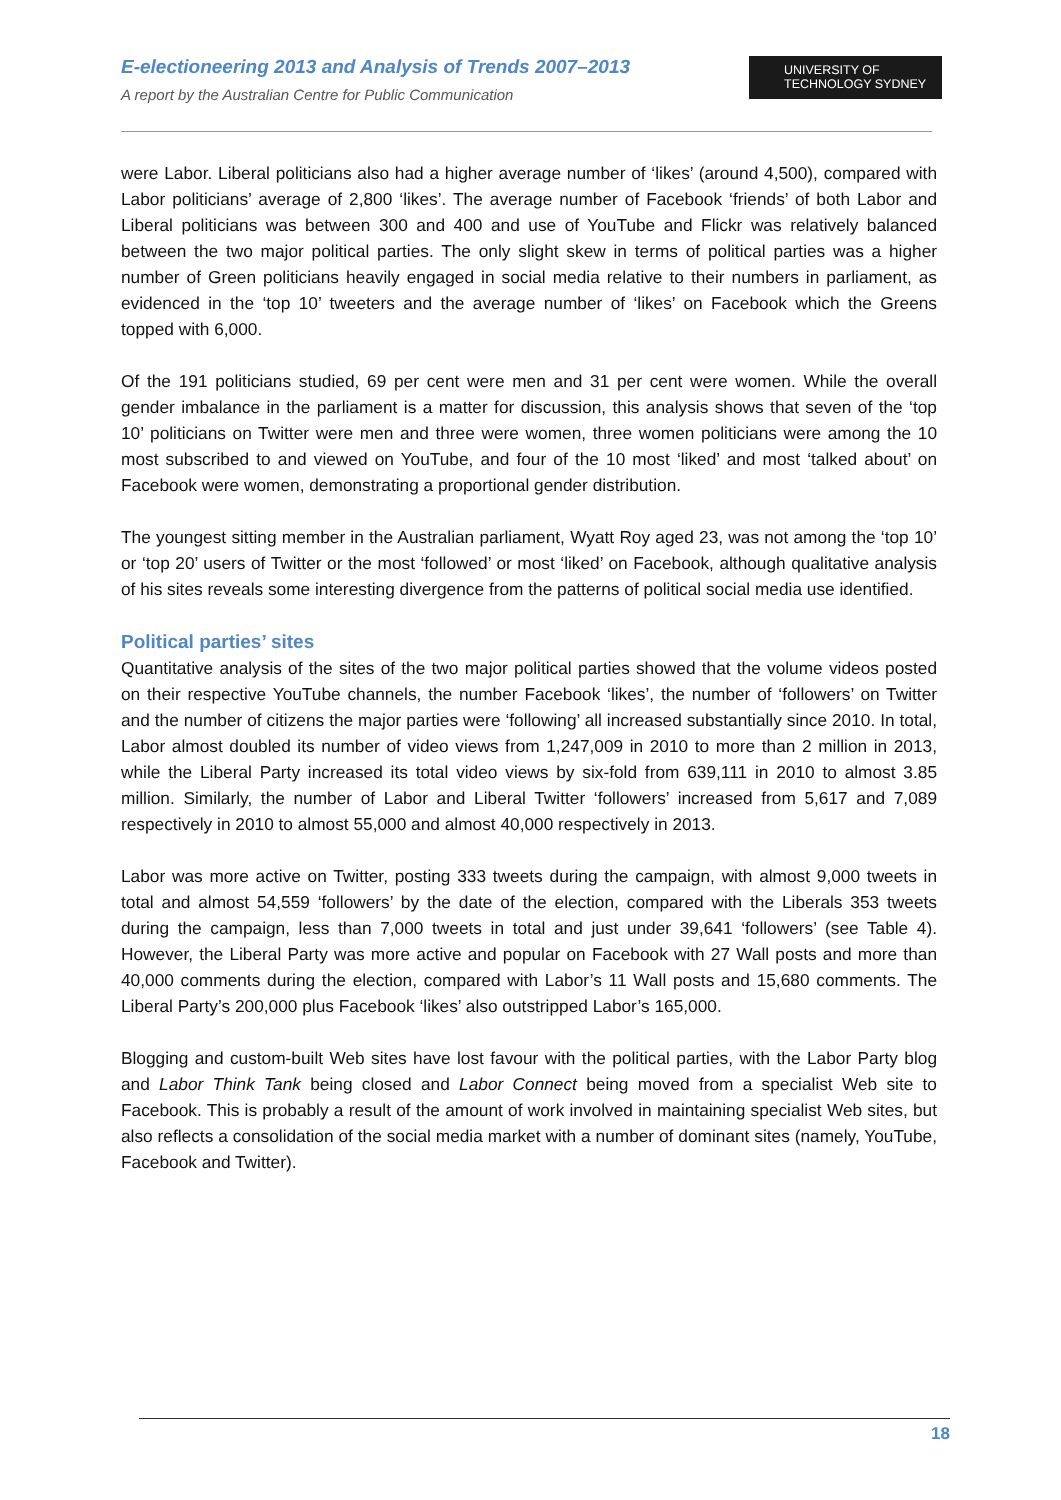E-electioneering 2013 and Analysis of Trends 2007–2013
A report by the Australian Centre for Public Communication
UNIVERSITY OF
TECHNOLOGY SYDNEY
were Labor. Liberal politicians also had a higher average number of ‘likes’ (around 4,500), compared with Labor politicians’ average of 2,800 ‘likes’. The average number of Facebook ‘friends’ of both Labor and Liberal politicians was between 300 and 400 and use of YouTube and Flickr was relatively balanced between the two major political parties. The only slight skew in terms of political parties was a higher number of Green politicians heavily engaged in social media relative to their numbers in parliament, as evidenced in the ‘top 10’ tweeters and the average number of ‘likes’ on Facebook which the Greens topped with 6,000.
Of the 191 politicians studied, 69 per cent were men and 31 per cent were women. While the overall gender imbalance in the parliament is a matter for discussion, this analysis shows that seven of the ‘top 10’ politicians on Twitter were men and three were women, three women politicians were among the 10 most subscribed to and viewed on YouTube, and four of the 10 most ‘liked’ and most ‘talked about’ on Facebook were women, demonstrating a proportional gender distribution.
The youngest sitting member in the Australian parliament, Wyatt Roy aged 23, was not among the ‘top 10’ or ‘top 20’ users of Twitter or the most ‘followed’ or most ‘liked’ on Facebook, although qualitative analysis of his sites reveals some interesting divergence from the patterns of political social media use identified.
Political parties’ sites
Quantitative analysis of the sites of the two major political parties showed that the volume videos posted on their respective YouTube channels, the number Facebook ‘likes’, the number of ‘followers’ on Twitter and the number of citizens the major parties were ‘following’ all increased substantially since 2010. In total, Labor almost doubled its number of video views from 1,247,009 in 2010 to more than 2 million in 2013, while the Liberal Party increased its total video views by six-fold from 639,111 in 2010 to almost 3.85 million. Similarly, the number of Labor and Liberal Twitter ‘followers’ increased from 5,617 and 7,089 respectively in 2010 to almost 55,000 and almost 40,000 respectively in 2013.
Labor was more active on Twitter, posting 333 tweets during the campaign, with almost 9,000 tweets in total and almost 54,559 ‘followers’ by the date of the election, compared with the Liberals 353 tweets during the campaign, less than 7,000 tweets in total and just under 39,641 ‘followers’ (see Table 4). However, the Liberal Party was more active and popular on Facebook with 27 Wall posts and more than 40,000 comments during the election, compared with Labor’s 11 Wall posts and 15,680 comments. The Liberal Party’s 200,000 plus Facebook ‘likes’ also outstripped Labor’s 165,000.
Blogging and custom-built Web sites have lost favour with the political parties, with the Labor Party blog and Labor Think Tank being closed and Labor Connect being moved from a specialist Web site to Facebook. This is probably a result of the amount of work involved in maintaining specialist Web sites, but also reflects a consolidation of the social media market with a number of dominant sites (namely, YouTube, Facebook and Twitter).
18